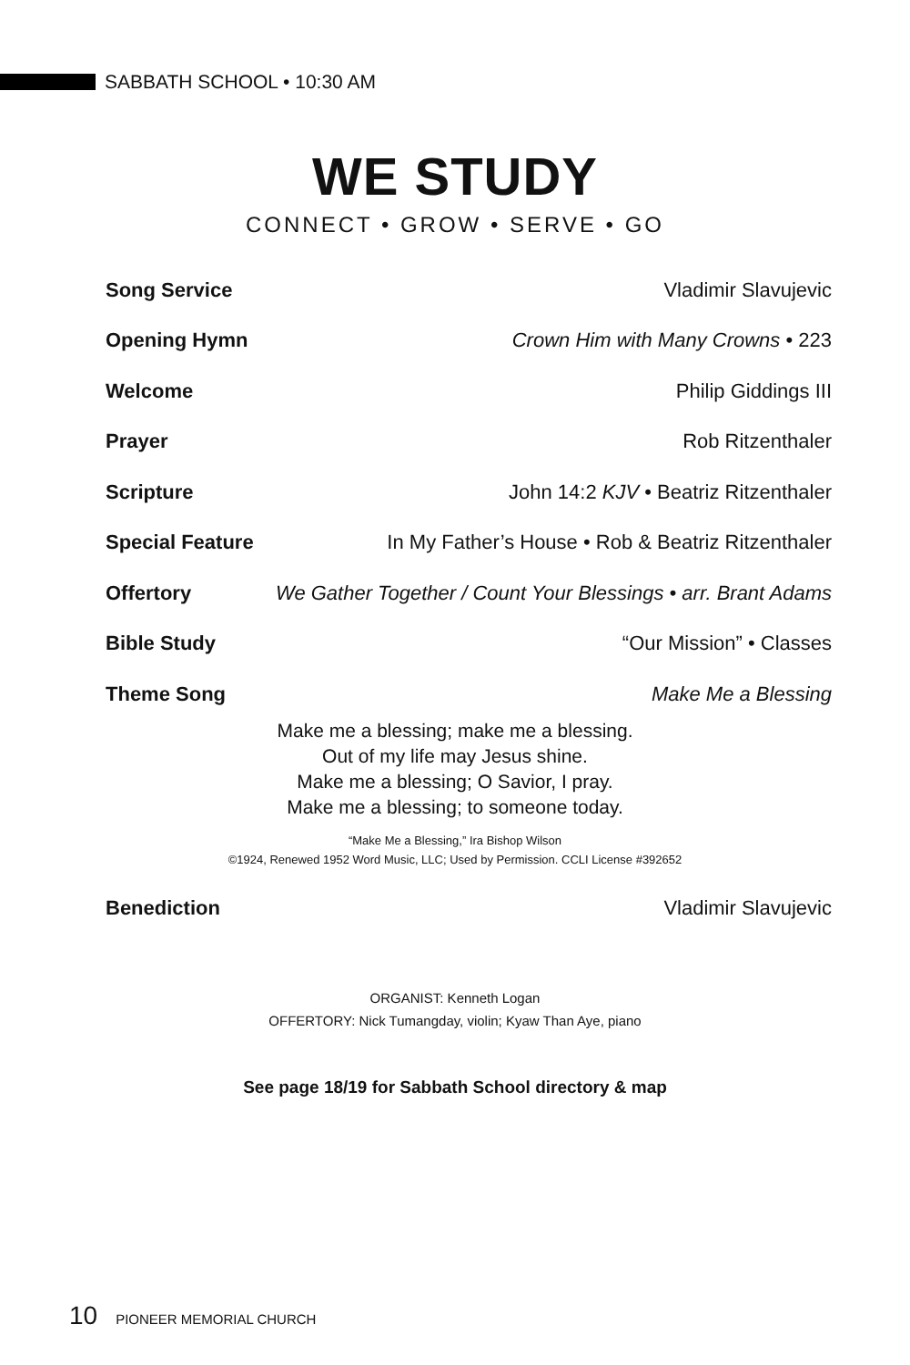SABBATH SCHOOL • 10:30 AM
WE STUDY
CONNECT • GROW • SERVE • GO
Song Service Vladimir Slavujevic
Opening Hymn Crown Him with Many Crowns • 223
Welcome Philip Giddings III
Prayer Rob Ritzenthaler
Scripture John 14:2 KJV • Beatriz Ritzenthaler
Special Feature In My Father’s House • Rob & Beatriz Ritzenthaler
Offertory We Gather Together / Count Your Blessings • arr. Brant Adams
Bible Study “Our Mission” • Classes
Theme Song Make Me a Blessing
Make me a blessing; make me a blessing.
Out of my life may Jesus shine.
Make me a blessing; O Savior, I pray.
Make me a blessing; to someone today.
“Make Me a Blessing,” Ira Bishop Wilson
©1924, Renewed 1952 Word Music, LLC; Used by Permission. CCLI License #392652
Benediction Vladimir Slavujevic
ORGANIST: Kenneth Logan
OFFERTORY: Nick Tumangday, violin; Kyaw Than Aye, piano
See page 18/19 for Sabbath School directory & map
10 PIONEER MEMORIAL CHURCH